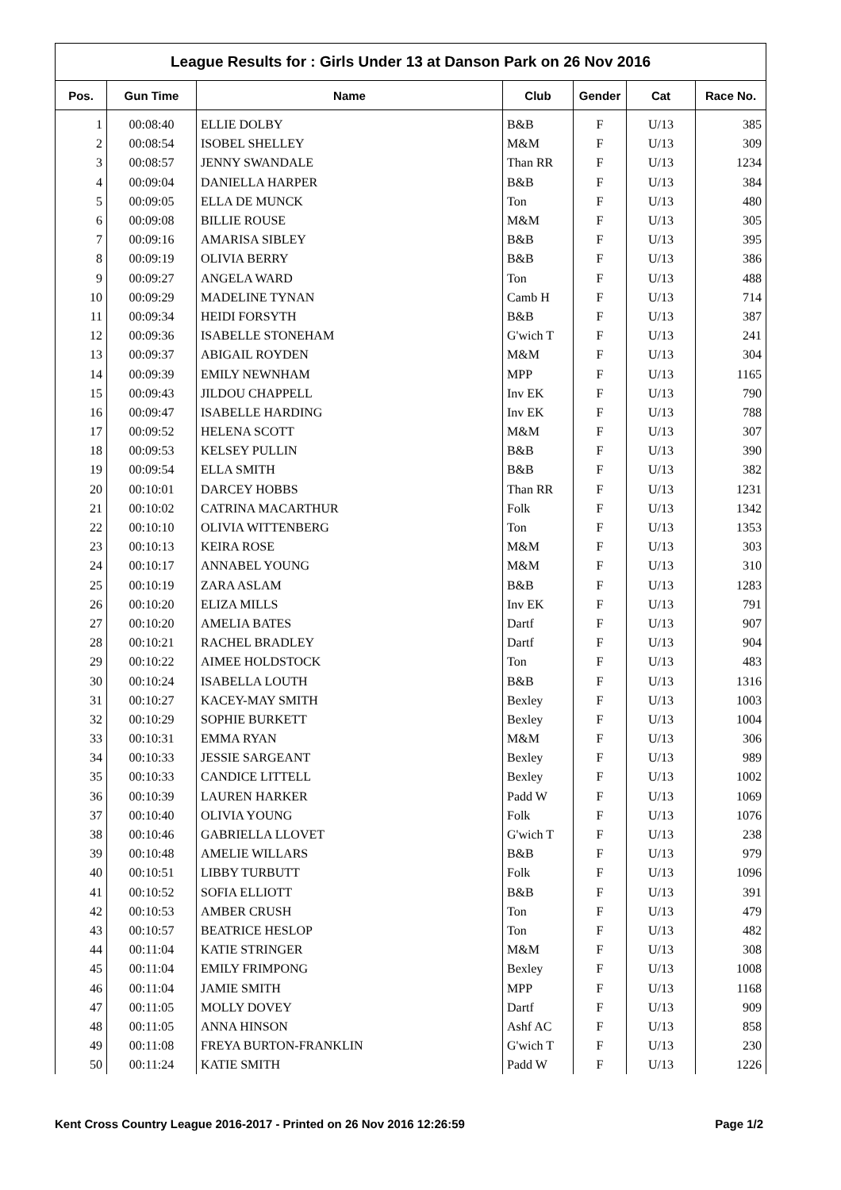League Results for : Girls Under 13 at Danson Park on 26 Nov 2016
| Pos. | Gun Time | Name | Club | Gender | Cat | Race No. |
| --- | --- | --- | --- | --- | --- | --- |
| 1 | 00:08:40 | ELLIE DOLBY | B&B | F | U/13 | 385 |
| 2 | 00:08:54 | ISOBEL SHELLEY | M&M | F | U/13 | 309 |
| 3 | 00:08:57 | JENNY SWANDALE | Than RR | F | U/13 | 1234 |
| 4 | 00:09:04 | DANIELLA HARPER | B&B | F | U/13 | 384 |
| 5 | 00:09:05 | ELLA DE MUNCK | Ton | F | U/13 | 480 |
| 6 | 00:09:08 | BILLIE ROUSE | M&M | F | U/13 | 305 |
| 7 | 00:09:16 | AMARISA SIBLEY | B&B | F | U/13 | 395 |
| 8 | 00:09:19 | OLIVIA BERRY | B&B | F | U/13 | 386 |
| 9 | 00:09:27 | ANGELA WARD | Ton | F | U/13 | 488 |
| 10 | 00:09:29 | MADELINE TYNAN | Camb H | F | U/13 | 714 |
| 11 | 00:09:34 | HEIDI FORSYTH | B&B | F | U/13 | 387 |
| 12 | 00:09:36 | ISABELLE STONEHAM | G'wich T | F | U/13 | 241 |
| 13 | 00:09:37 | ABIGAIL ROYDEN | M&M | F | U/13 | 304 |
| 14 | 00:09:39 | EMILY NEWNHAM | MPP | F | U/13 | 1165 |
| 15 | 00:09:43 | JILDOU CHAPPELL | Inv EK | F | U/13 | 790 |
| 16 | 00:09:47 | ISABELLE HARDING | Inv EK | F | U/13 | 788 |
| 17 | 00:09:52 | HELENA SCOTT | M&M | F | U/13 | 307 |
| 18 | 00:09:53 | KELSEY PULLIN | B&B | F | U/13 | 390 |
| 19 | 00:09:54 | ELLA SMITH | B&B | F | U/13 | 382 |
| 20 | 00:10:01 | DARCEY HOBBS | Than RR | F | U/13 | 1231 |
| 21 | 00:10:02 | CATRINA MACARTHUR | Folk | F | U/13 | 1342 |
| 22 | 00:10:10 | OLIVIA WITTENBERG | Ton | F | U/13 | 1353 |
| 23 | 00:10:13 | KEIRA ROSE | M&M | F | U/13 | 303 |
| 24 | 00:10:17 | ANNABEL YOUNG | M&M | F | U/13 | 310 |
| 25 | 00:10:19 | ZARA ASLAM | B&B | F | U/13 | 1283 |
| 26 | 00:10:20 | ELIZA MILLS | Inv EK | F | U/13 | 791 |
| 27 | 00:10:20 | AMELIA BATES | Dartf | F | U/13 | 907 |
| 28 | 00:10:21 | RACHEL BRADLEY | Dartf | F | U/13 | 904 |
| 29 | 00:10:22 | AIMEE HOLDSTOCK | Ton | F | U/13 | 483 |
| 30 | 00:10:24 | ISABELLA LOUTH | B&B | F | U/13 | 1316 |
| 31 | 00:10:27 | KACEY-MAY SMITH | Bexley | F | U/13 | 1003 |
| 32 | 00:10:29 | SOPHIE BURKETT | Bexley | F | U/13 | 1004 |
| 33 | 00:10:31 | EMMA RYAN | M&M | F | U/13 | 306 |
| 34 | 00:10:33 | JESSIE SARGEANT | Bexley | F | U/13 | 989 |
| 35 | 00:10:33 | CANDICE LITTELL | Bexley | F | U/13 | 1002 |
| 36 | 00:10:39 | LAUREN HARKER | Padd W | F | U/13 | 1069 |
| 37 | 00:10:40 | OLIVIA YOUNG | Folk | F | U/13 | 1076 |
| 38 | 00:10:46 | GABRIELLA LLOVET | G'wich T | F | U/13 | 238 |
| 39 | 00:10:48 | AMELIE WILLARS | B&B | F | U/13 | 979 |
| 40 | 00:10:51 | LIBBY TURBUTT | Folk | F | U/13 | 1096 |
| 41 | 00:10:52 | SOFIA ELLIOTT | B&B | F | U/13 | 391 |
| 42 | 00:10:53 | AMBER CRUSH | Ton | F | U/13 | 479 |
| 43 | 00:10:57 | BEATRICE HESLOP | Ton | F | U/13 | 482 |
| 44 | 00:11:04 | KATIE STRINGER | M&M | F | U/13 | 308 |
| 45 | 00:11:04 | EMILY FRIMPONG | Bexley | F | U/13 | 1008 |
| 46 | 00:11:04 | JAMIE SMITH | MPP | F | U/13 | 1168 |
| 47 | 00:11:05 | MOLLY DOVEY | Dartf | F | U/13 | 909 |
| 48 | 00:11:05 | ANNA HINSON | Ashf AC | F | U/13 | 858 |
| 49 | 00:11:08 | FREYA BURTON-FRANKLIN | G'wich T | F | U/13 | 230 |
| 50 | 00:11:24 | KATIE SMITH | Padd W | F | U/13 | 1226 |
Kent Cross Country League 2016-2017 - Printed on 26 Nov 2016 12:26:59 Page 1/2